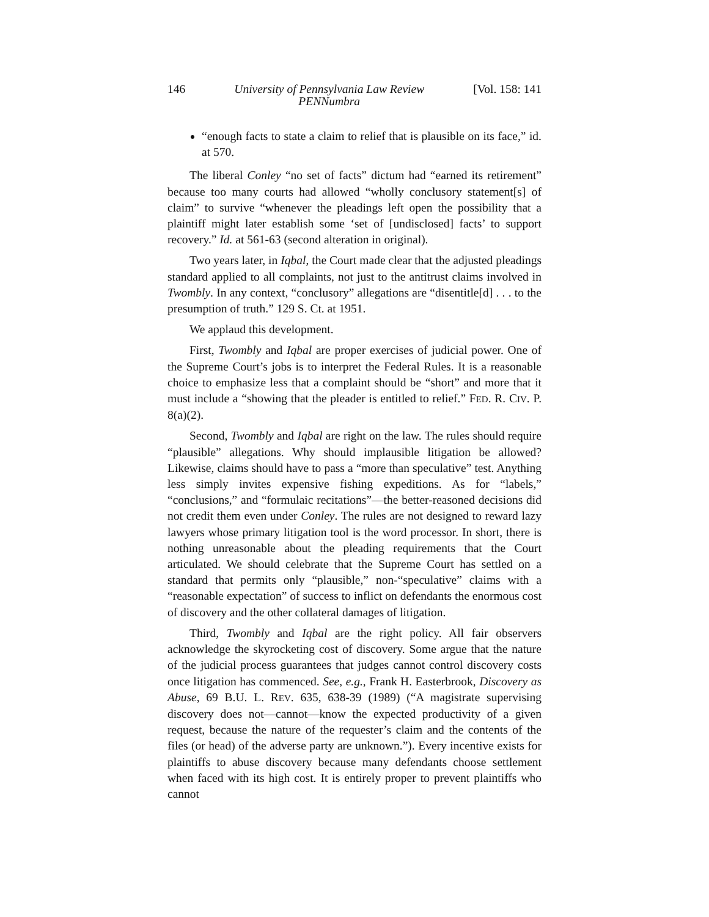146 University of Pennsylvania Law Review
PENNumbra [Vol. 158: 141
“enough facts to state a claim to relief that is plausible on its face,” id. at 570.
The liberal Conley “no set of facts” dictum had “earned its retirement” because too many courts had allowed “wholly conclusory statement[s] of claim” to survive “whenever the pleadings left open the possibility that a plaintiff might later establish some ‘set of [undisclosed] facts’ to support recovery.” Id. at 561-63 (second alteration in original).
Two years later, in Iqbal, the Court made clear that the adjusted pleadings standard applied to all complaints, not just to the antitrust claims involved in Twombly. In any context, “conclusory” allegations are “disentitle[d] . . . to the presumption of truth.” 129 S. Ct. at 1951.
We applaud this development.
First, Twombly and Iqbal are proper exercises of judicial power. One of the Supreme Court’s jobs is to interpret the Federal Rules. It is a reasonable choice to emphasize less that a complaint should be “short” and more that it must include a “showing that the pleader is entitled to relief.” FED. R. CIV. P. 8(a)(2).
Second, Twombly and Iqbal are right on the law. The rules should require “plausible” allegations. Why should implausible litigation be allowed? Likewise, claims should have to pass a “more than speculative” test. Anything less simply invites expensive fishing expeditions. As for “labels,” “conclusions,” and “formulaic recitations”—the better-reasoned decisions did not credit them even under Conley. The rules are not designed to reward lazy lawyers whose primary litigation tool is the word processor. In short, there is nothing unreasonable about the pleading requirements that the Court articulated. We should celebrate that the Supreme Court has settled on a standard that permits only “plausible,” non-“speculative” claims with a “reasonable expectation” of success to inflict on defendants the enormous cost of discovery and the other collateral damages of litigation.
Third, Twombly and Iqbal are the right policy. All fair observers acknowledge the skyrocketing cost of discovery. Some argue that the nature of the judicial process guarantees that judges cannot control discovery costs once litigation has commenced. See, e.g., Frank H. Easterbrook, Discovery as Abuse, 69 B.U. L. REV. 635, 638-39 (1989) (“A magistrate supervising discovery does not—cannot—know the expected productivity of a given request, because the nature of the requester’s claim and the contents of the files (or head) of the adverse party are unknown.”). Every incentive exists for plaintiffs to abuse discovery because many defendants choose settlement when faced with its high cost. It is entirely proper to prevent plaintiffs who cannot